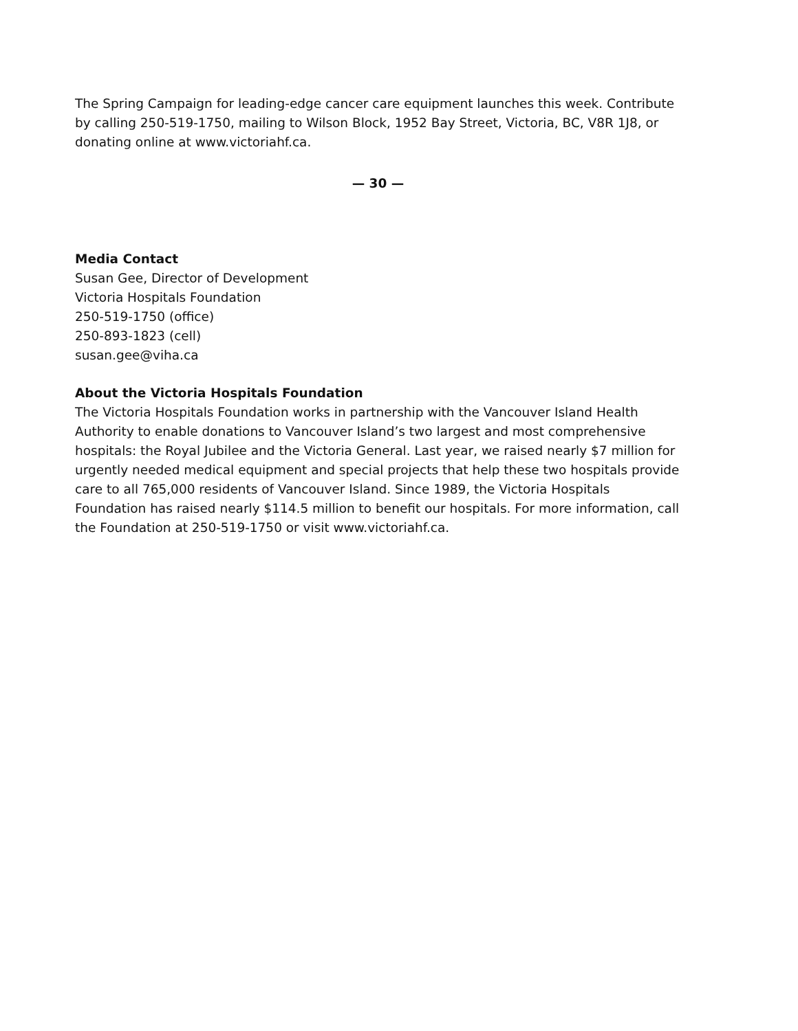The Spring Campaign for leading-edge cancer care equipment launches this week. Contribute by calling 250-519-1750, mailing to Wilson Block, 1952 Bay Street, Victoria, BC, V8R 1J8, or donating online at www.victoriahf.ca.
— 30 —
Media Contact
Susan Gee, Director of Development
Victoria Hospitals Foundation
250-519-1750 (office)
250-893-1823 (cell)
susan.gee@viha.ca
About the Victoria Hospitals Foundation
The Victoria Hospitals Foundation works in partnership with the Vancouver Island Health Authority to enable donations to Vancouver Island’s two largest and most comprehensive hospitals: the Royal Jubilee and the Victoria General. Last year, we raised nearly $7 million for urgently needed medical equipment and special projects that help these two hospitals provide care to all 765,000 residents of Vancouver Island. Since 1989, the Victoria Hospitals Foundation has raised nearly $114.5 million to benefit our hospitals. For more information, call the Foundation at 250-519-1750 or visit www.victoriahf.ca.